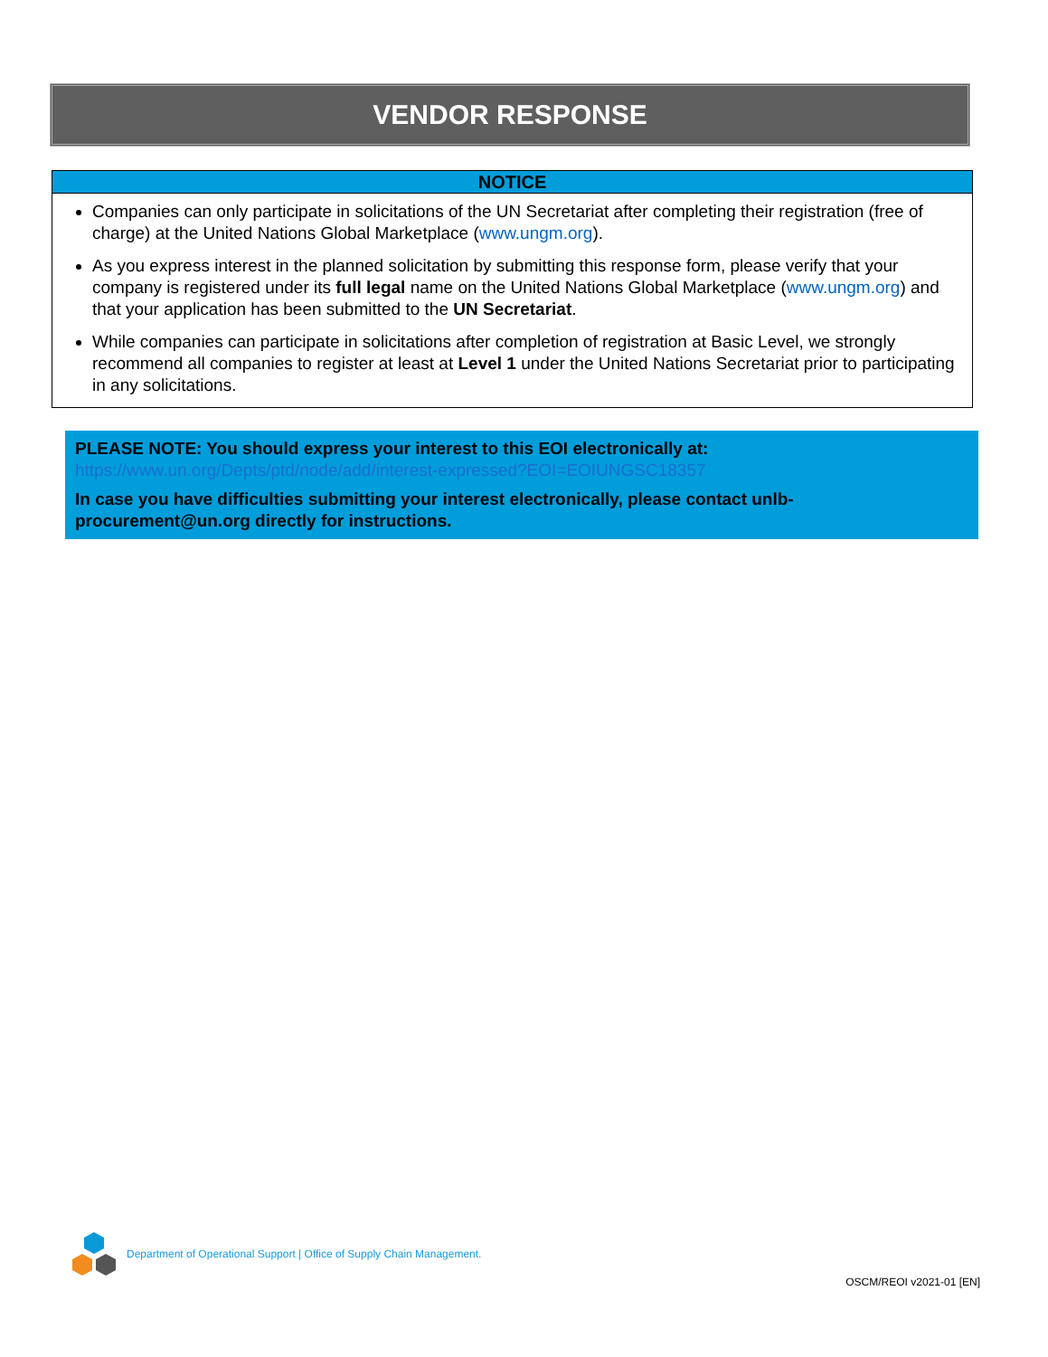VENDOR RESPONSE
NOTICE
Companies can only participate in solicitations of the UN Secretariat after completing their registration (free of charge) at the United Nations Global Marketplace (www.ungm.org).
As you express interest in the planned solicitation by submitting this response form, please verify that your company is registered under its full legal name on the United Nations Global Marketplace (www.ungm.org) and that your application has been submitted to the UN Secretariat.
While companies can participate in solicitations after completion of registration at Basic Level, we strongly recommend all companies to register at least at Level 1 under the United Nations Secretariat prior to participating in any solicitations.
PLEASE NOTE: You should express your interest to this EOI electronically at:
https://www.un.org/Depts/ptd/node/add/interest-expressed?EOI=EOIUNGSC18357
In case you have difficulties submitting your interest electronically, please contact unlb-procurement@un.org directly for instructions.
Department of Operational Support | Office of Supply Chain Management.
OSCM/REOI v2021-01 [EN]